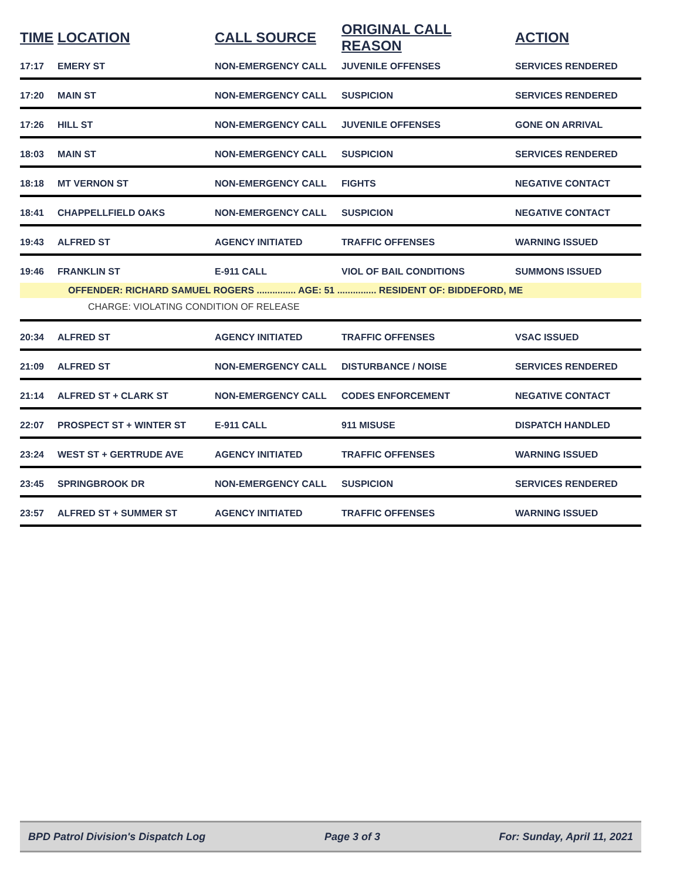| TIME | LOCATION | CALL SOURCE | ORIGINAL CALL REASON | ACTION |
| --- | --- | --- | --- | --- |
| 17:17 | EMERY ST | NON-EMERGENCY CALL | JUVENILE OFFENSES | SERVICES RENDERED |
| 17:20 | MAIN ST | NON-EMERGENCY CALL | SUSPICION | SERVICES RENDERED |
| 17:26 | HILL ST | NON-EMERGENCY CALL | JUVENILE OFFENSES | GONE ON ARRIVAL |
| 18:03 | MAIN ST | NON-EMERGENCY CALL | SUSPICION | SERVICES RENDERED |
| 18:18 | MT VERNON ST | NON-EMERGENCY CALL | FIGHTS | NEGATIVE CONTACT |
| 18:41 | CHAPPELLFIELD OAKS | NON-EMERGENCY CALL | SUSPICION | NEGATIVE CONTACT |
| 19:43 | ALFRED ST | AGENCY INITIATED | TRAFFIC OFFENSES | WARNING ISSUED |
| 19:46 | FRANKLIN ST | E-911 CALL | VIOL OF BAIL CONDITIONS | SUMMONS ISSUED |
| | OFFENDER: RICHARD SAMUEL ROGERS ............... AGE: 51 ............... RESIDENT OF: BIDDEFORD, ME | | | |
| | CHARGE: VIOLATING CONDITION OF RELEASE | | | |
| 20:34 | ALFRED ST | AGENCY INITIATED | TRAFFIC OFFENSES | VSAC ISSUED |
| 21:09 | ALFRED ST | NON-EMERGENCY CALL | DISTURBANCE / NOISE | SERVICES RENDERED |
| 21:14 | ALFRED ST + CLARK ST | NON-EMERGENCY CALL | CODES ENFORCEMENT | NEGATIVE CONTACT |
| 22:07 | PROSPECT ST + WINTER ST | E-911 CALL | 911 MISUSE | DISPATCH HANDLED |
| 23:24 | WEST ST + GERTRUDE AVE | AGENCY INITIATED | TRAFFIC OFFENSES | WARNING ISSUED |
| 23:45 | SPRINGBROOK DR | NON-EMERGENCY CALL | SUSPICION | SERVICES RENDERED |
| 23:57 | ALFRED ST + SUMMER ST | AGENCY INITIATED | TRAFFIC OFFENSES | WARNING ISSUED |
BPD Patrol Division's Dispatch Log Page 3 of 3 For: Sunday, April 11, 2021